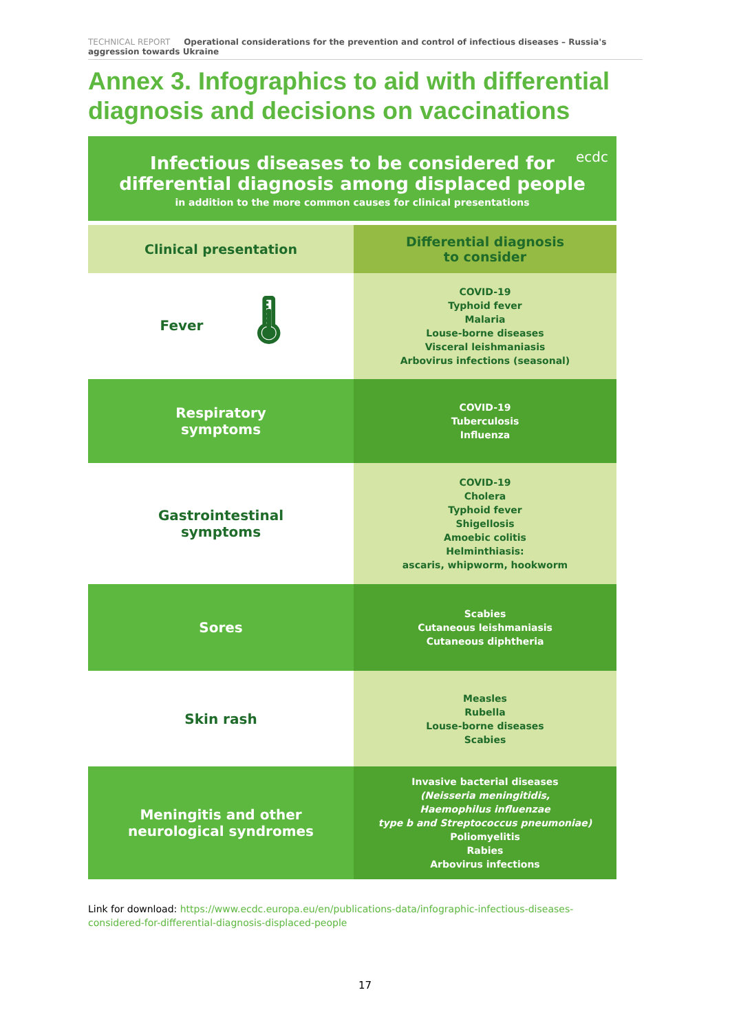TECHNICAL REPORT Operational considerations for the prevention and control of infectious diseases – Russia's aggression towards Ukraine
Annex 3. Infographics to aid with differential diagnosis and decisions on vaccinations
Infectious diseases to be considered for
differential diagnosis among displaced people
in addition to the more common causes for clinical presentations
ecdc
| Clinical presentation | Differential diagnosis to consider |
| --- | --- |
| Fever 🌡 | COVID-19 Typhoid fever Malaria Louse-borne diseases Visceral leishmaniasis Arbovirus infections (seasonal) |
| Respiratory symptoms | COVID-19 Tuberculosis Influenza |
| Gastrointestinal symptoms | COVID-19 Cholera Typhoid fever Shigellosis Amoebic colitis Helminthiasis: ascaris, whipworm, hookworm |
| Sores | Scabies Cutaneous leishmaniasis Cutaneous diphtheria |
| Skin rash | Measles Rubella Louse-borne diseases Scabies |
| Meningitis and other neurological syndromes | Invasive bacterial diseases (Neisseria meningitidis, Haemophilus influenzae type b and Streptococcus pneumoniae) Poliomyelitis Rabies Arbovirus infections |
Link for download: https://www.ecdc.europa.eu/en/publications-data/infographic-infectious-diseases-considered-for-differential-diagnosis-displaced-people
17